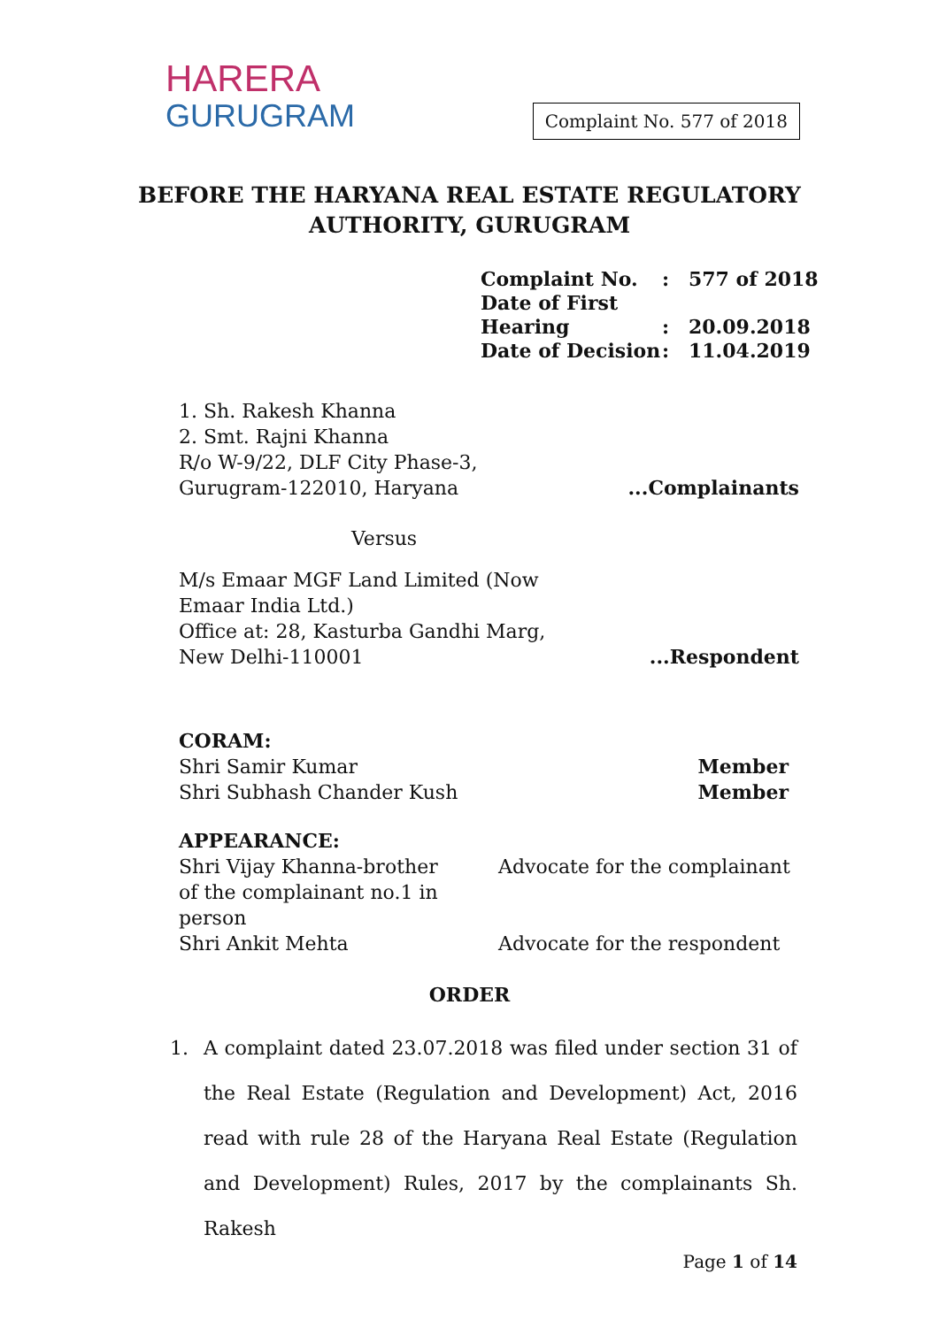HARERA
GURUGRAM
Complaint No. 577 of 2018
BEFORE THE HARYANA REAL ESTATE REGULATORY
AUTHORITY, GURUGRAM
| Complaint No. | : | 577 of 2018 |
| Date of First Hearing | : | 20.09.2018 |
| Date of Decision | : | 11.04.2019 |
1. Sh. Rakesh Khanna
2. Smt. Rajni Khanna
R/o W-9/22, DLF City Phase-3, Gurugram-122010, Haryana
...Complainants
Versus
M/s Emaar MGF Land Limited (Now Emaar India Ltd.)
Office at: 28, Kasturba Gandhi Marg, New Delhi-110001
...Respondent
CORAM:
Shri Samir Kumar
Shri Subhash Chander Kush
Member
Member
APPEARANCE:
Shri Vijay Khanna-brother of the complainant no.1 in person
Advocate for the complainant
Shri Ankit Mehta Advocate for the respondent
ORDER
1. A complaint dated 23.07.2018 was filed under section 31 of the Real Estate (Regulation and Development) Act, 2016 read with rule 28 of the Haryana Real Estate (Regulation and Development) Rules, 2017 by the complainants Sh. Rakesh
Page 1 of 14